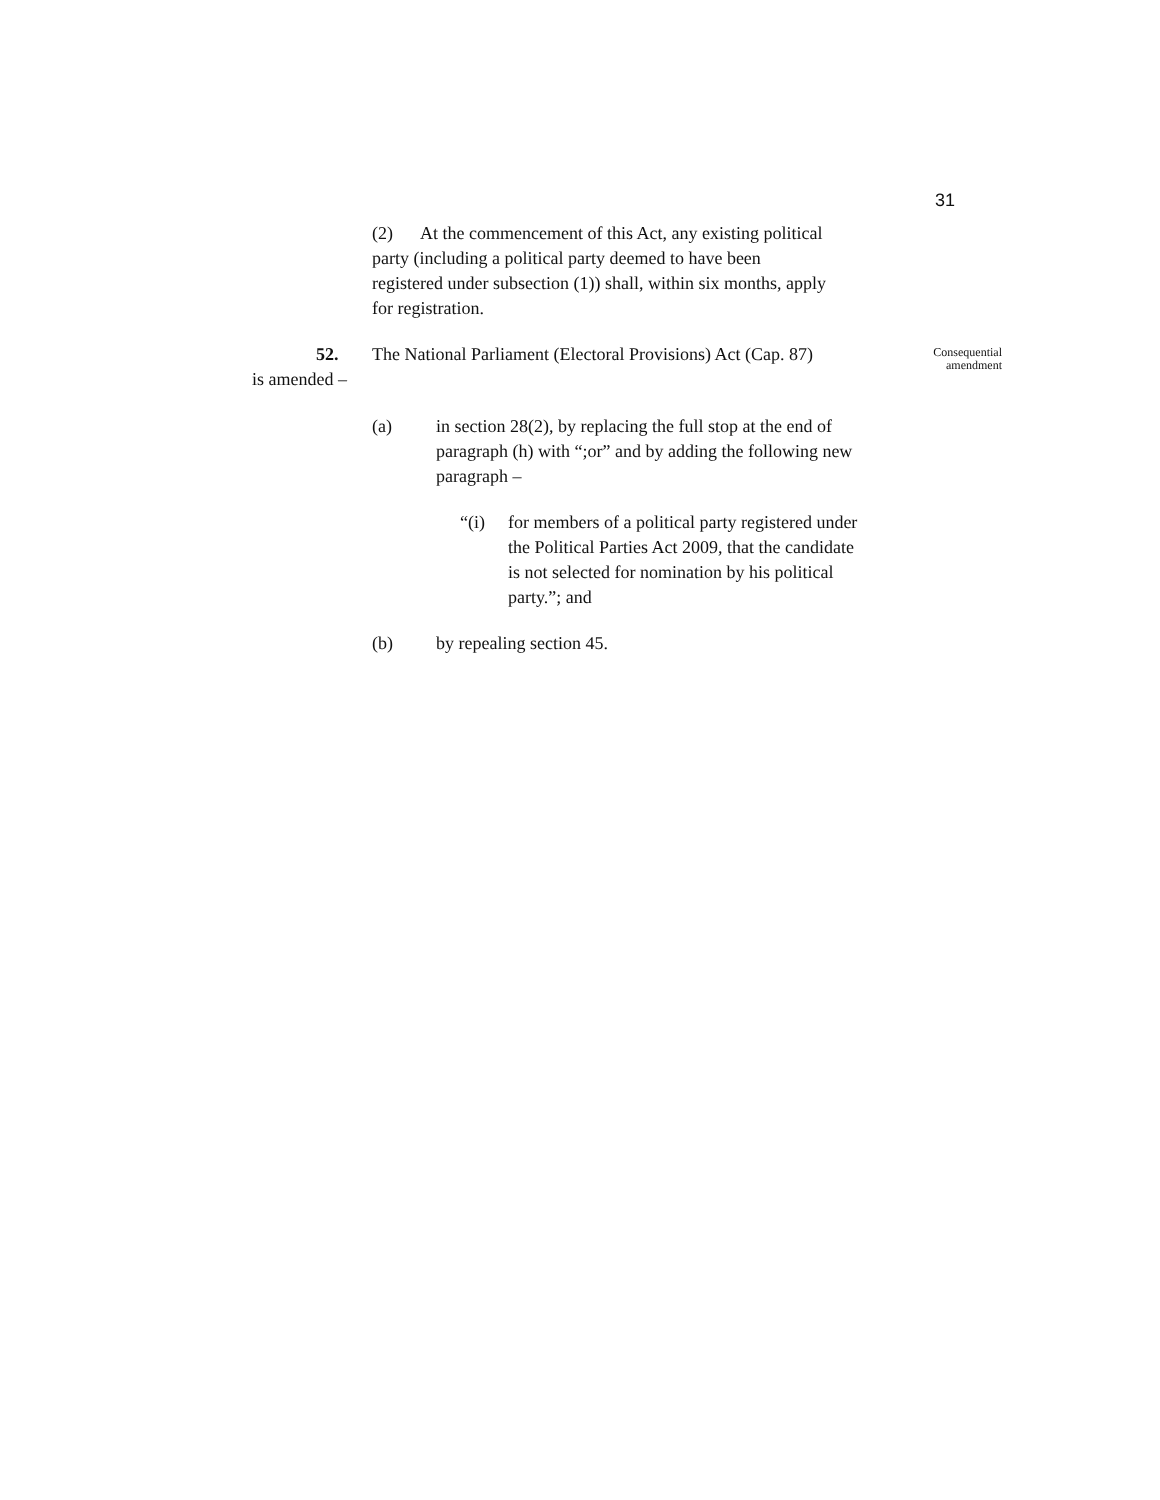31
(2) At the commencement of this Act, any existing political party (including a political party deemed to have been registered under subsection (1)) shall, within six months, apply for registration.
52.
The National Parliament (Electoral Provisions) Act (Cap. 87)
Consequential amendment
is amended –
(a)
in section 28(2), by replacing the full stop at the end of paragraph (h) with “;or” and by adding the following new paragraph –
“(i)
for members of a political party registered under the Political Parties Act 2009, that the candidate is not selected for nomination by his political party.”; and
(b) by repealing section 45.